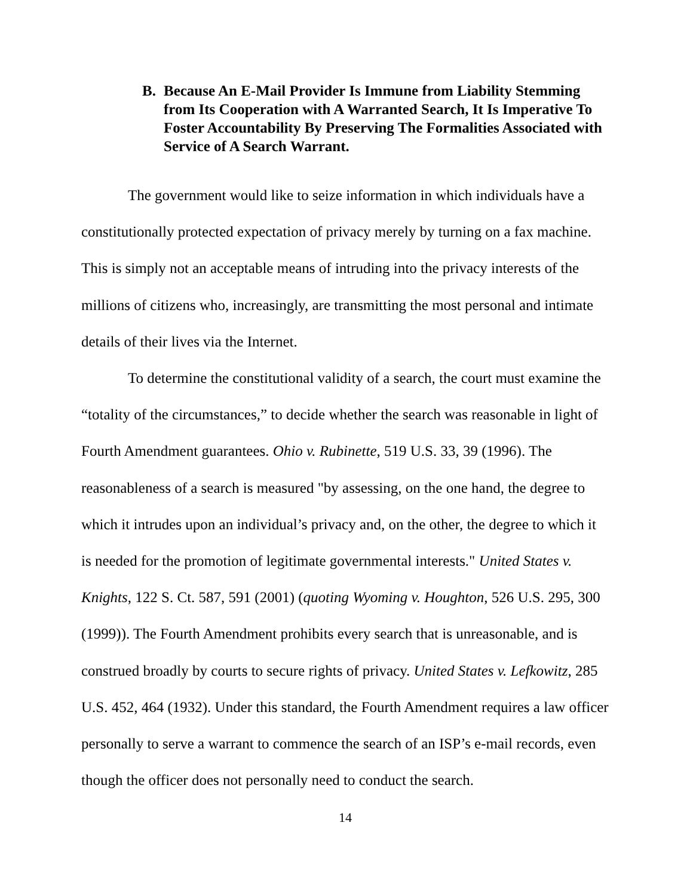B. Because An E-Mail Provider Is Immune from Liability Stemming from Its Cooperation with A Warranted Search, It Is Imperative To Foster Accountability By Preserving The Formalities Associated with Service of A Search Warrant.
The government would like to seize information in which individuals have a constitutionally protected expectation of privacy merely by turning on a fax machine. This is simply not an acceptable means of intruding into the privacy interests of the millions of citizens who, increasingly, are transmitting the most personal and intimate details of their lives via the Internet.
To determine the constitutional validity of a search, the court must examine the “totality of the circumstances,” to decide whether the search was reasonable in light of Fourth Amendment guarantees. Ohio v. Rubinette, 519 U.S. 33, 39 (1996). The reasonableness of a search is measured "by assessing, on the one hand, the degree to which it intrudes upon an individual’s privacy and, on the other, the degree to which it is needed for the promotion of legitimate governmental interests." United States v. Knights, 122 S. Ct. 587, 591 (2001) (quoting Wyoming v. Houghton, 526 U.S. 295, 300 (1999)). The Fourth Amendment prohibits every search that is unreasonable, and is construed broadly by courts to secure rights of privacy. United States v. Lefkowitz, 285 U.S. 452, 464 (1932). Under this standard, the Fourth Amendment requires a law officer personally to serve a warrant to commence the search of an ISP’s e-mail records, even though the officer does not personally need to conduct the search.
14